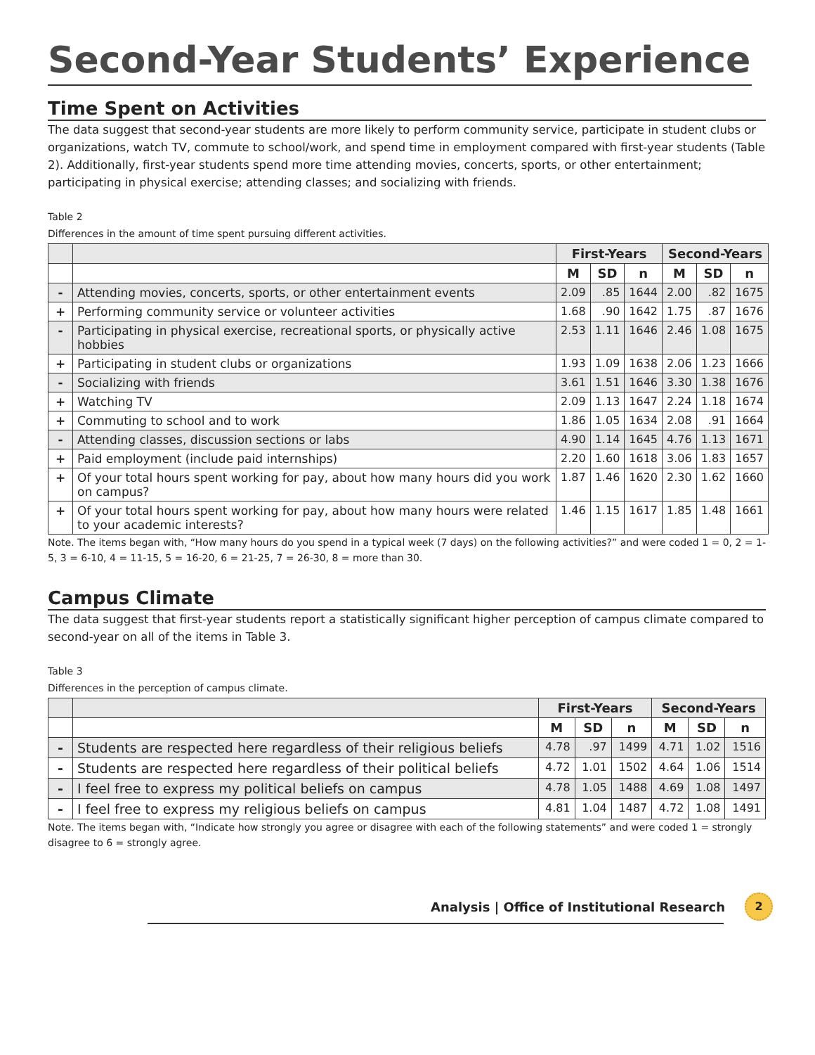Second-Year Students’ Experience
Time Spent on Activities
The data suggest that second-year students are more likely to perform community service, participate in student clubs or organizations, watch TV, commute to school/work, and spend time in employment compared with first-year students (Table 2). Additionally, first-year students spend more time attending movies, concerts, sports, or other entertainment; participating in physical exercise; attending classes; and socializing with friends.
Table 2
Differences in the amount of time spent pursuing different activities.
| | | First-Years | | | Second-Years | | |
| --- | --- | --- | --- | --- | --- | --- | --- |
| | | M | SD | n | M | SD | n |
| - | Attending movies, concerts, sports, or other entertainment events | 2.09 | .85 | 1644 | 2.00 | .82 | 1675 |
| + | Performing community service or volunteer activities | 1.68 | .90 | 1642 | 1.75 | .87 | 1676 |
| - | Participating in physical exercise, recreational sports, or physically active hobbies | 2.53 | 1.11 | 1646 | 2.46 | 1.08 | 1675 |
| + | Participating in student clubs or organizations | 1.93 | 1.09 | 1638 | 2.06 | 1.23 | 1666 |
| - | Socializing with friends | 3.61 | 1.51 | 1646 | 3.30 | 1.38 | 1676 |
| + | Watching TV | 2.09 | 1.13 | 1647 | 2.24 | 1.18 | 1674 |
| + | Commuting to school and to work | 1.86 | 1.05 | 1634 | 2.08 | .91 | 1664 |
| - | Attending classes, discussion sections or labs | 4.90 | 1.14 | 1645 | 4.76 | 1.13 | 1671 |
| + | Paid employment (include paid internships) | 2.20 | 1.60 | 1618 | 3.06 | 1.83 | 1657 |
| + | Of your total hours spent working for pay, about how many hours did you work on campus? | 1.87 | 1.46 | 1620 | 2.30 | 1.62 | 1660 |
| + | Of your total hours spent working for pay, about how many hours were related to your academic interests? | 1.46 | 1.15 | 1617 | 1.85 | 1.48 | 1661 |
Note. The items began with, “How many hours do you spend in a typical week (7 days) on the following activities?” and were coded 1 = 0, 2 = 1-5, 3 = 6-10, 4 = 11-15, 5 = 16-20, 6 = 21-25, 7 = 26-30, 8 = more than 30.
Campus Climate
The data suggest that first-year students report a statistically significant higher perception of campus climate compared to second-year on all of the items in Table 3.
Table 3
Differences in the perception of campus climate.
| | | First-Years | | | Second-Years | | |
| --- | --- | --- | --- | --- | --- | --- | --- |
| | | M | SD | n | M | SD | n |
| - | Students are respected here regardless of their religious beliefs | 4.78 | .97 | 1499 | 4.71 | 1.02 | 1516 |
| - | Students are respected here regardless of their political beliefs | 4.72 | 1.01 | 1502 | 4.64 | 1.06 | 1514 |
| - | I feel free to express my political beliefs on campus | 4.78 | 1.05 | 1488 | 4.69 | 1.08 | 1497 |
| - | I feel free to express my religious beliefs on campus | 4.81 | 1.04 | 1487 | 4.72 | 1.08 | 1491 |
Note. The items began with, “Indicate how strongly you agree or disagree with each of the following statements” and were coded 1 = strongly disagree to 6 = strongly agree.
Analysis | Office of Institutional Research 2